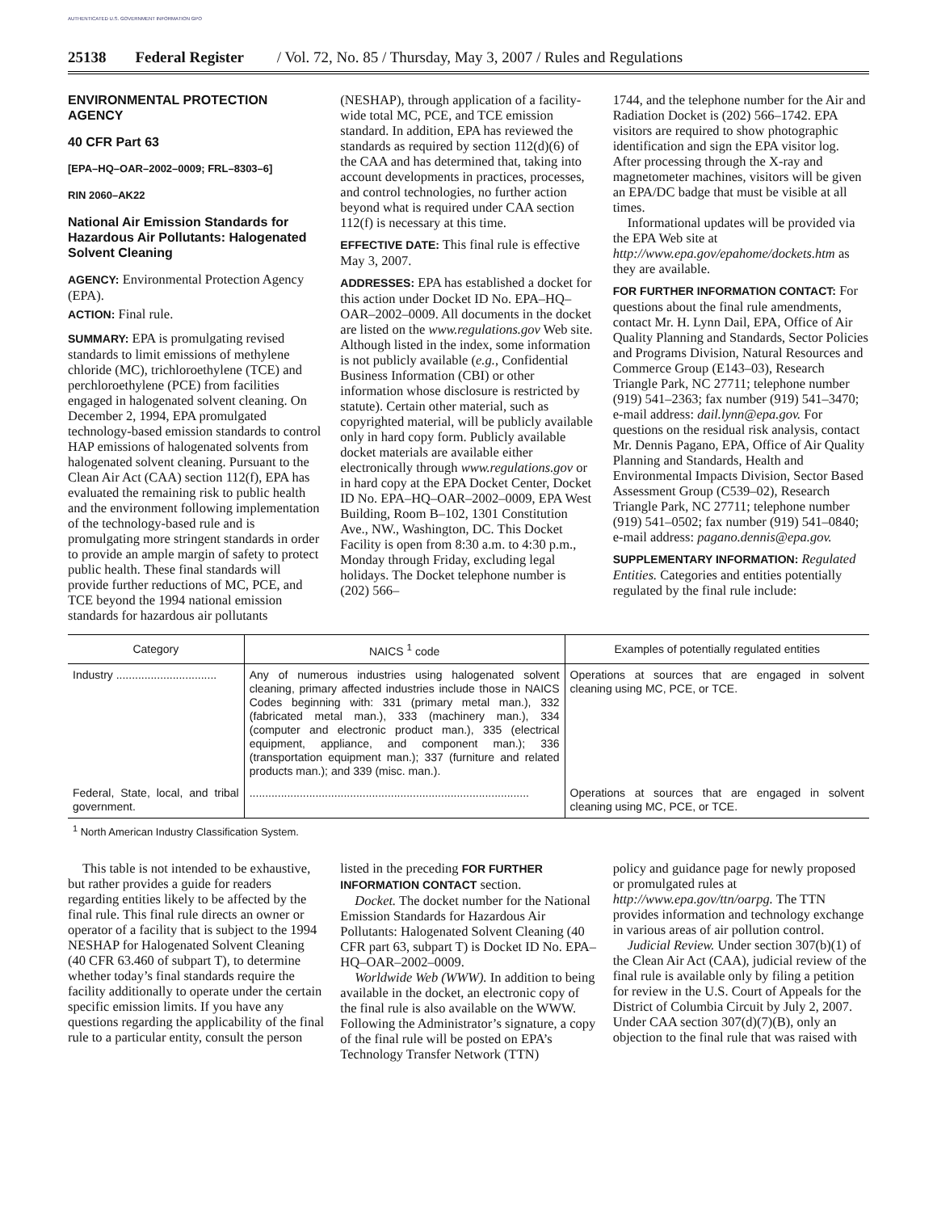AUTHENTICATED U.S. GOVERNMENT INFORMATION GPO
25138 Federal Register / Vol. 72, No. 85 / Thursday, May 3, 2007 / Rules and Regulations
ENVIRONMENTAL PROTECTION AGENCY
40 CFR Part 63
[EPA–HQ–OAR–2002–0009; FRL–8303–6]
RIN 2060–AK22
National Air Emission Standards for Hazardous Air Pollutants: Halogenated Solvent Cleaning
AGENCY: Environmental Protection Agency (EPA).
ACTION: Final rule.
SUMMARY: EPA is promulgating revised standards to limit emissions of methylene chloride (MC), trichloroethylene (TCE) and perchloroethylene (PCE) from facilities engaged in halogenated solvent cleaning. On December 2, 1994, EPA promulgated technology-based emission standards to control HAP emissions of halogenated solvents from halogenated solvent cleaning. Pursuant to the Clean Air Act (CAA) section 112(f), EPA has evaluated the remaining risk to public health and the environment following implementation of the technology-based rule and is promulgating more stringent standards in order to provide an ample margin of safety to protect public health. These final standards will provide further reductions of MC, PCE, and TCE beyond the 1994 national emission standards for hazardous air pollutants
(NESHAP), through application of a facility-wide total MC, PCE, and TCE emission standard. In addition, EPA has reviewed the standards as required by section 112(d)(6) of the CAA and has determined that, taking into account developments in practices, processes, and control technologies, no further action beyond what is required under CAA section 112(f) is necessary at this time.
EFFECTIVE DATE: This final rule is effective May 3, 2007.
ADDRESSES: EPA has established a docket for this action under Docket ID No. EPA–HQ–OAR–2002–0009. All documents in the docket are listed on the www.regulations.gov Web site. Although listed in the index, some information is not publicly available (e.g., Confidential Business Information (CBI) or other information whose disclosure is restricted by statute). Certain other material, such as copyrighted material, will be publicly available only in hard copy form. Publicly available docket materials are available either electronically through www.regulations.gov or in hard copy at the EPA Docket Center, Docket ID No. EPA–HQ–OAR–2002–0009, EPA West Building, Room B–102, 1301 Constitution Ave., NW., Washington, DC. This Docket Facility is open from 8:30 a.m. to 4:30 p.m., Monday through Friday, excluding legal holidays. The Docket telephone number is (202) 566–
1744, and the telephone number for the Air and Radiation Docket is (202) 566–1742. EPA visitors are required to show photographic identification and sign the EPA visitor log. After processing through the X-ray and magnetometer machines, visitors will be given an EPA/DC badge that must be visible at all times.
Informational updates will be provided via the EPA Web site at http://www.epa.gov/epahome/dockets.htm as they are available.
FOR FURTHER INFORMATION CONTACT: For questions about the final rule amendments, contact Mr. H. Lynn Dail, EPA, Office of Air Quality Planning and Standards, Sector Policies and Programs Division, Natural Resources and Commerce Group (E143–03), Research Triangle Park, NC 27711; telephone number (919) 541–2363; fax number (919) 541–3470; e-mail address: dail.lynn@epa.gov. For questions on the residual risk analysis, contact Mr. Dennis Pagano, EPA, Office of Air Quality Planning and Standards, Health and Environmental Impacts Division, Sector Based Assessment Group (C539–02), Research Triangle Park, NC 27711; telephone number (919) 541–0502; fax number (919) 541–0840; e-mail address: pagano.dennis@epa.gov.
SUPPLEMENTARY INFORMATION: Regulated Entities. Categories and entities potentially regulated by the final rule include:
| Category | NAICS <sup>1</sup> code | Examples of potentially regulated entities |
| --- | --- | --- |
| Industry ................................ | Any of numerous industries using halogenated solvent cleaning, primary affected industries include those in NAICS Codes beginning with: 331 (primary metal man.), 332 (fabricated metal man.), 333 (machinery man.), 334 (computer and electronic product man.), 335 (electrical equipment, appliance, and component man.); 336 (transportation equipment man.); 337 (furniture and related products man.); and 339 (misc. man.). | Operations at sources that are engaged in solvent cleaning using MC, PCE, or TCE. |
| Federal, State, local, and tribal government. | ......................................................................................... | Operations at sources that are engaged in solvent cleaning using MC, PCE, or TCE. |
<sup>1</sup> North American Industry Classification System.
This table is not intended to be exhaustive, but rather provides a guide for readers regarding entities likely to be affected by the final rule. This final rule directs an owner or operator of a facility that is subject to the 1994 NESHAP for Halogenated Solvent Cleaning (40 CFR 63.460 of subpart T), to determine whether today’s final standards require the facility additionally to operate under the certain specific emission limits. If you have any questions regarding the applicability of the final rule to a particular entity, consult the person
listed in the preceding FOR FURTHER INFORMATION CONTACT section.
Docket. The docket number for the National Emission Standards for Hazardous Air Pollutants: Halogenated Solvent Cleaning (40 CFR part 63, subpart T) is Docket ID No. EPA–HQ–OAR–2002–0009.
Worldwide Web (WWW). In addition to being available in the docket, an electronic copy of the final rule is also available on the WWW. Following the Administrator’s signature, a copy of the final rule will be posted on EPA’s Technology Transfer Network (TTN)
policy and guidance page for newly proposed or promulgated rules at http://www.epa.gov/ttn/oarpg. The TTN provides information and technology exchange in various areas of air pollution control.
Judicial Review. Under section 307(b)(1) of the Clean Air Act (CAA), judicial review of the final rule is available only by filing a petition for review in the U.S. Court of Appeals for the District of Columbia Circuit by July 2, 2007. Under CAA section 307(d)(7)(B), only an objection to the final rule that was raised with